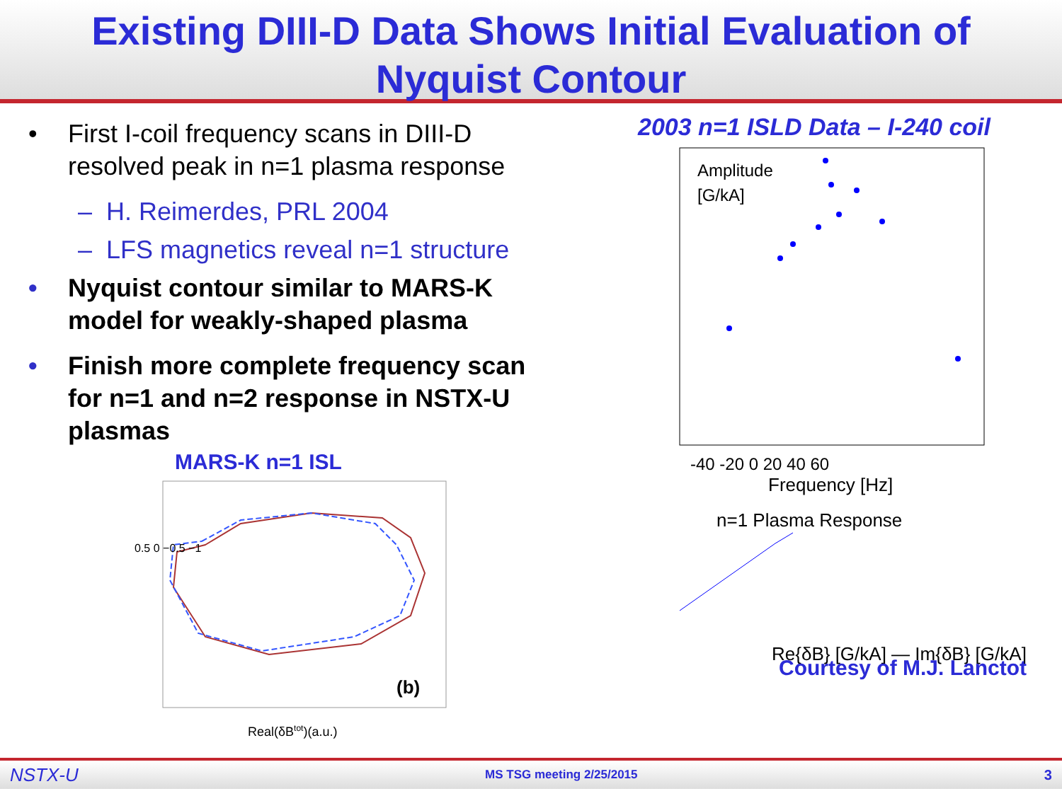Existing DIII-D Data Shows Initial Evaluation of
Nyquist Contour
• First I-coil frequency scans in DIII-D resolved peak in n=1 plasma response
– H. Reimerdes, PRL 2004
– LFS magnetics reveal n=1 structure
• Nyquist contour similar to MARS-K model for weakly-shaped plasma
• Finish more complete frequency scan for n=1 and n=2 response in NSTX-U plasmas
MARS-K n=1 ISL
(b)
Real(δBtot)(a.u.)
0.5 0 −0.5 −1
2003 n=1 ISLD Data – I-240 coil
Amplitude
[G/kA]
-40 -20 0 20 40 60
Frequency [Hz]
n=1 Plasma Response
Re{δB} [G/kA] — Im{δB} [G/kA]
Courtesy of M.J. Lanctot
NSTX-U MS TSG meeting 2/25/2015 3